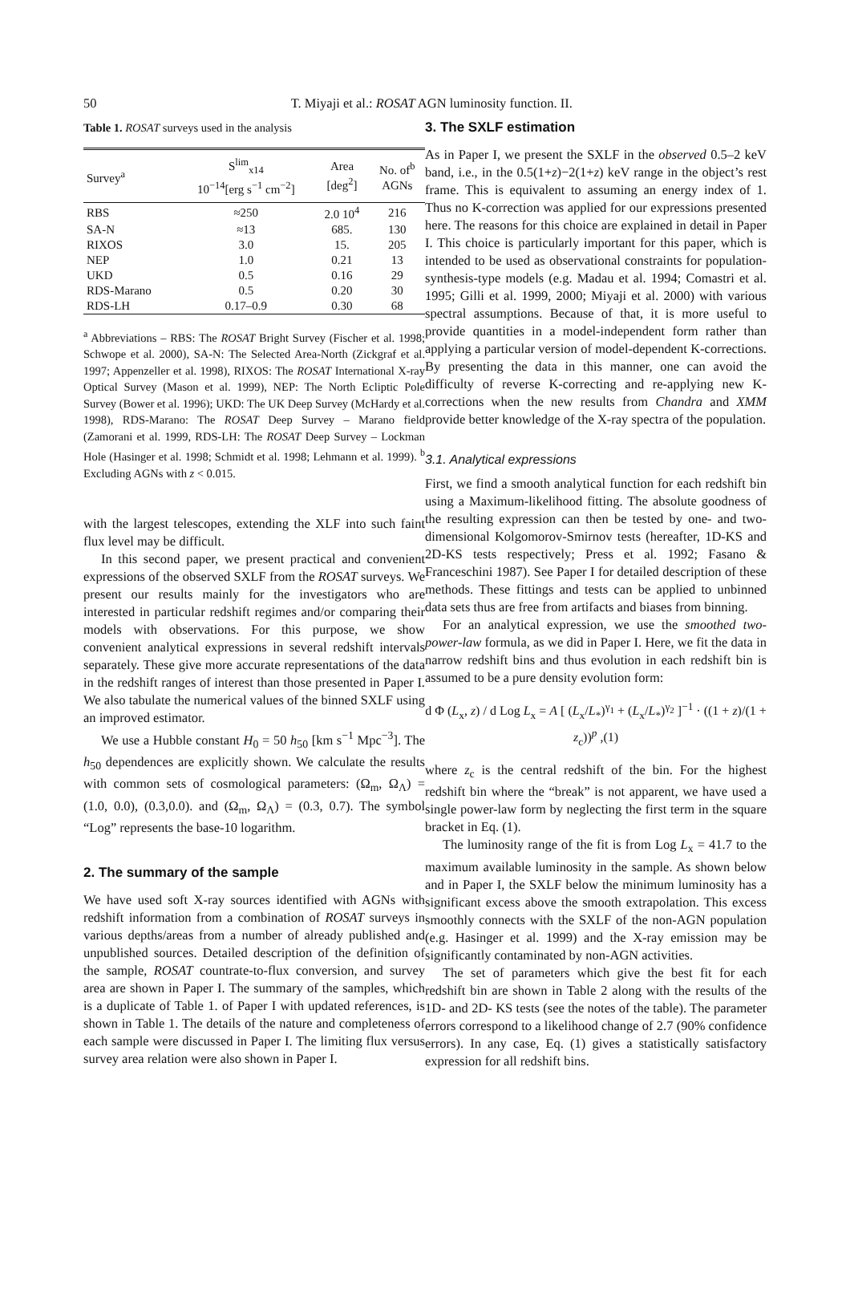50
T. Miyaji et al.: ROSAT AGN luminosity function. II.
Table 1. ROSAT surveys used in the analysis
| Survey<sup>a</sup> | S<sup>lim</sup><sub>x14</sub> 10<sup>−14</sup>[erg s<sup>−1</sup> cm<sup>−2</sup>] | Area [deg<sup>2</sup>] | No. of<sup>b</sup> AGNs |
| --- | --- | --- | --- |
| RBS | ≈250 | 2.0 10<sup>4</sup> | 216 |
| SA-N | ≈13 | 685. | 130 |
| RIXOS | 3.0 | 15. | 205 |
| NEP | 1.0 | 0.21 | 13 |
| UKD | 0.5 | 0.16 | 29 |
| RDS-Marano | 0.5 | 0.20 | 30 |
| RDS-LH | 0.17–0.9 | 0.30 | 68 |
<sup>a</sup> Abbreviations – RBS: The ROSAT Bright Survey (Fischer et al. 1998; Schwope et al. 2000), SA-N: The Selected Area-North (Zickgraf et al. 1997; Appenzeller et al. 1998), RIXOS: The ROSAT International X-ray Optical Survey (Mason et al. 1999), NEP: The North Ecliptic Pole Survey (Bower et al. 1996); UKD: The UK Deep Survey (McHardy et al. 1998), RDS-Marano: The ROSAT Deep Survey – Marano field (Zamorani et al. 1999, RDS-LH: The ROSAT Deep Survey – Lockman Hole (Hasinger et al. 1998; Schmidt et al. 1998; Lehmann et al. 1999). <sup>b</sup> Excluding AGNs with z < 0.015.
with the largest telescopes, extending the XLF into such faint flux level may be difficult.
In this second paper, we present practical and convenient expressions of the observed SXLF from the ROSAT surveys. We present our results mainly for the investigators who are interested in particular redshift regimes and/or comparing their models with observations. For this purpose, we show convenient analytical expressions in several redshift intervals separately. These give more accurate representations of the data in the redshift ranges of interest than those presented in Paper I. We also tabulate the numerical values of the binned SXLF using an improved estimator.
We use a Hubble constant H<sub>0</sub> = 50 h<sub>50</sub> [km s<sup>−1</sup> Mpc<sup>−3</sup>]. The h<sub>50</sub> dependences are explicitly shown. We calculate the results with common sets of cosmological parameters: (Ω<sub>m</sub>, Ω<sub>Λ</sub>) = (1.0, 0.0), (0.3,0.0). and (Ω<sub>m</sub>, Ω<sub>Λ</sub>) = (0.3, 0.7). The symbol “Log” represents the base-10 logarithm.
2. The summary of the sample
We have used soft X-ray sources identified with AGNs with redshift information from a combination of ROSAT surveys in various depths/areas from a number of already published and unpublished sources. Detailed description of the definition of the sample, ROSAT countrate-to-flux conversion, and survey area are shown in Paper I. The summary of the samples, which is a duplicate of Table 1. of Paper I with updated references, is shown in Table 1. The details of the nature and completeness of each sample were discussed in Paper I. The limiting flux versus survey area relation were also shown in Paper I.
3. The SXLF estimation
As in Paper I, we present the SXLF in the observed 0.5–2 keV band, i.e., in the 0.5(1+z)−2(1+z) keV range in the object’s rest frame. This is equivalent to assuming an energy index of 1. Thus no K-correction was applied for our expressions presented here. The reasons for this choice are explained in detail in Paper I. This choice is particularly important for this paper, which is intended to be used as observational constraints for population-synthesis-type models (e.g. Madau et al. 1994; Comastri et al. 1995; Gilli et al. 1999, 2000; Miyaji et al. 2000) with various spectral assumptions. Because of that, it is more useful to provide quantities in a model-independent form rather than applying a particular version of model-dependent K-corrections. By presenting the data in this manner, one can avoid the difficulty of reverse K-correcting and re-applying new K-corrections when the new results from Chandra and XMM provide better knowledge of the X-ray spectra of the population.
3.1. Analytical expressions
First, we find a smooth analytical function for each redshift bin using a Maximum-likelihood fitting. The absolute goodness of the resulting expression can then be tested by one- and two-dimensional Kolgomorov-Smirnov tests (hereafter, 1D-KS and 2D-KS tests respectively; Press et al. 1992; Fasano & Franceschini 1987). See Paper I for detailed description of these methods. These fittings and tests can be applied to unbinned data sets thus are free from artifacts and biases from binning.
For an analytical expression, we use the smoothed two-power-law formula, as we did in Paper I. Here, we fit the data in narrow redshift bins and thus evolution in each redshift bin is assumed to be a pure density evolution form:
d Φ (L<sub>x</sub>, z) / d Log L<sub>x</sub> = A [ (L<sub>x</sub>/L<sub>*</sub>)<sup>γ<sub>1</sub></sup> + (L<sub>x</sub>/L<sub>*</sub>)<sup>γ<sub>2</sub></sup> ]<sup>−1</sup> · ((1 + z)/(1 + z<sub>c</sub>))<sup>p</sup> ,(1)
where z<sub>c</sub> is the central redshift of the bin. For the highest redshift bin where the “break” is not apparent, we have used a single power-law form by neglecting the first term in the square bracket in Eq. (1).
The luminosity range of the fit is from Log L<sub>x</sub> = 41.7 to the maximum available luminosity in the sample. As shown below and in Paper I, the SXLF below the minimum luminosity has a significant excess above the smooth extrapolation. This excess smoothly connects with the SXLF of the non-AGN population (e.g. Hasinger et al. 1999) and the X-ray emission may be significantly contaminated by non-AGN activities.
The set of parameters which give the best fit for each redshift bin are shown in Table 2 along with the results of the 1D- and 2D- KS tests (see the notes of the table). The parameter errors correspond to a likelihood change of 2.7 (90% confidence errors). In any case, Eq. (1) gives a statistically satisfactory expression for all redshift bins.